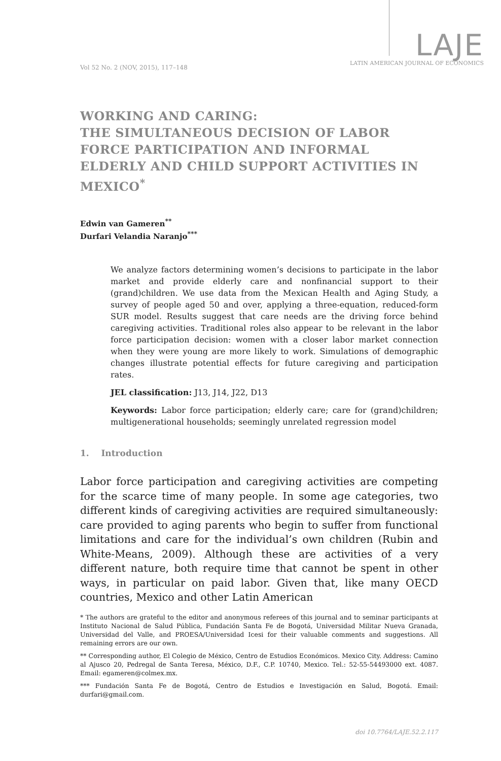Vol 52 No. 2 (NOV, 2015), 117–148
LAJE
LATIN AMERICAN JOURNAL OF ECONOMICS
WORKING AND CARING:
THE SIMULTANEOUS DECISION OF LABOR FORCE PARTICIPATION AND INFORMAL ELDERLY AND CHILD SUPPORT ACTIVITIES IN MEXICO<sup>*</sup>
Edwin van Gameren<sup>**</sup>
Durfari Velandia Naranjo<sup>***</sup>
We analyze factors determining women’s decisions to participate in the labor market and provide elderly care and nonfinancial support to their (grand)children. We use data from the Mexican Health and Aging Study, a survey of people aged 50 and over, applying a three-equation, reduced-form SUR model. Results suggest that care needs are the driving force behind caregiving activities. Traditional roles also appear to be relevant in the labor force participation decision: women with a closer labor market connection when they were young are more likely to work. Simulations of demographic changes illustrate potential effects for future caregiving and participation rates.
JEL classification: J13, J14, J22, D13
Keywords: Labor force participation; elderly care; care for (grand)children; multigenerational households; seemingly unrelated regression model
1. Introduction
Labor force participation and caregiving activities are competing for the scarce time of many people. In some age categories, two different kinds of caregiving activities are required simultaneously: care provided to aging parents who begin to suffer from functional limitations and care for the individual’s own children (Rubin and White-Means, 2009). Although these are activities of a very different nature, both require time that cannot be spent in other ways, in particular on paid labor. Given that, like many OECD countries, Mexico and other Latin American
* The authors are grateful to the editor and anonymous referees of this journal and to seminar participants at Instituto Nacional de Salud Pública, Fundación Santa Fe de Bogotá, Universidad Militar Nueva Granada, Universidad del Valle, and PROESA/Universidad Icesi for their valuable comments and suggestions. All remaining errors are our own.
** Corresponding author, El Colegio de México, Centro de Estudios Económicos. Mexico City. Address: Camino al Ajusco 20, Pedregal de Santa Teresa, México, D.F., C.P. 10740, Mexico. Tel.: 52-55-54493000 ext. 4087. Email: egameren@colmex.mx.
*** Fundación Santa Fe de Bogotá, Centro de Estudios e Investigación en Salud, Bogotá. Email: durfari@gmail.com.
doi 10.7764/LAJE.52.2.117